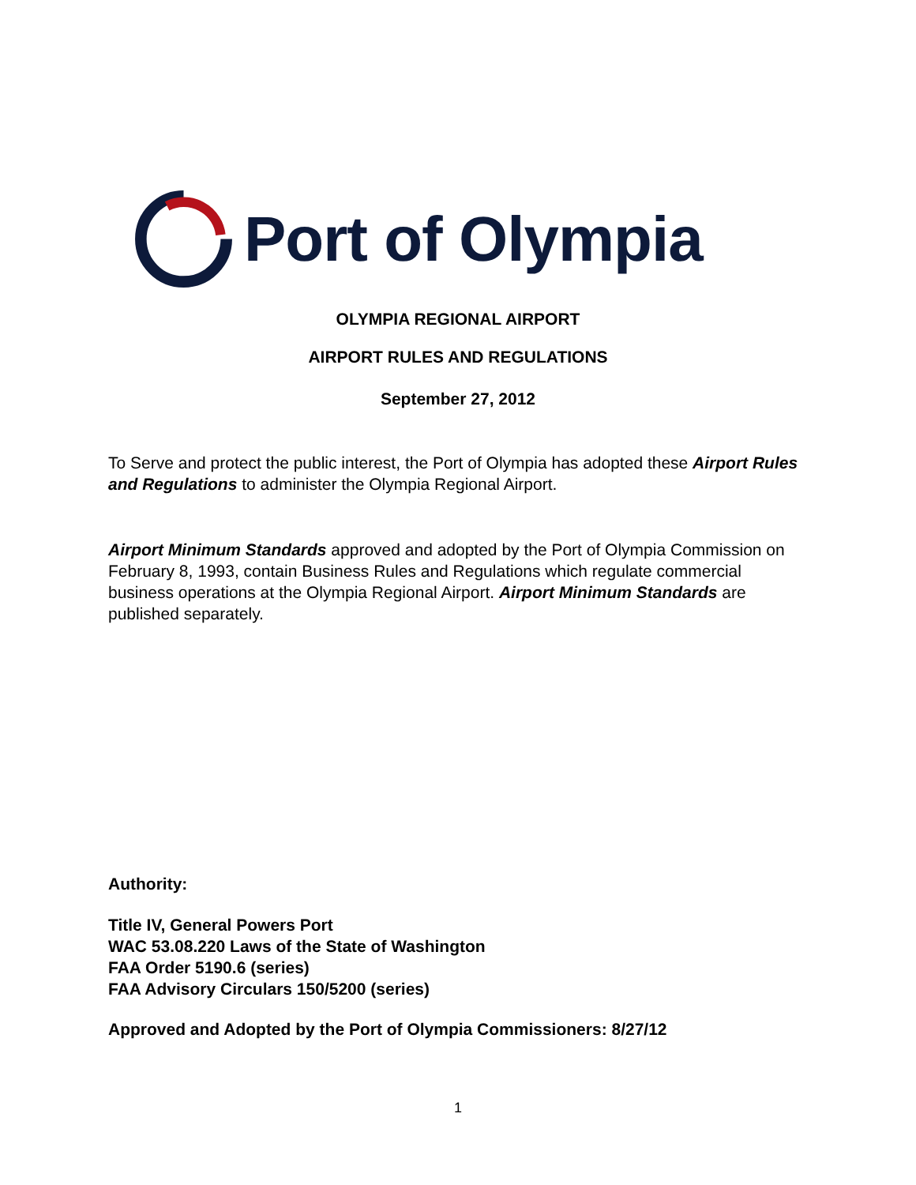Port of Olympia
OLYMPIA REGIONAL AIRPORT
AIRPORT RULES AND REGULATIONS
September 27, 2012
To Serve and protect the public interest, the Port of Olympia has adopted these Airport Rules and Regulations to administer the Olympia Regional Airport.
Airport Minimum Standards approved and adopted by the Port of Olympia Commission on February 8, 1993, contain Business Rules and Regulations which regulate commercial business operations at the Olympia Regional Airport. Airport Minimum Standards are published separately.
Authority:
Title IV, General Powers Port
WAC 53.08.220 Laws of the State of Washington
FAA Order 5190.6 (series)
FAA Advisory Circulars 150/5200 (series)
Approved and Adopted by the Port of Olympia Commissioners: 8/27/12
1